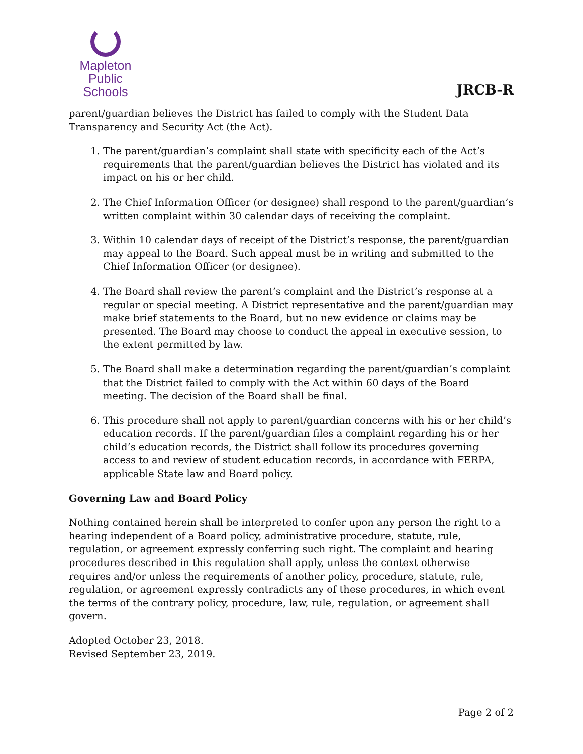Mapleton
Public Schools
JRCB-R
parent/guardian believes the District has failed to comply with the Student Data Transparency and Security Act (the Act).
1. The parent/guardian’s complaint shall state with specificity each of the Act’s requirements that the parent/guardian believes the District has violated and its impact on his or her child.
2. The Chief Information Officer (or designee) shall respond to the parent/guardian’s written complaint within 30 calendar days of receiving the complaint.
3. Within 10 calendar days of receipt of the District’s response, the parent/guardian may appeal to the Board. Such appeal must be in writing and submitted to the Chief Information Officer (or designee).
4. The Board shall review the parent’s complaint and the District’s response at a regular or special meeting. A District representative and the parent/guardian may make brief statements to the Board, but no new evidence or claims may be presented. The Board may choose to conduct the appeal in executive session, to the extent permitted by law.
5. The Board shall make a determination regarding the parent/guardian’s complaint that the District failed to comply with the Act within 60 days of the Board meeting. The decision of the Board shall be final.
6. This procedure shall not apply to parent/guardian concerns with his or her child’s education records. If the parent/guardian files a complaint regarding his or her child’s education records, the District shall follow its procedures governing access to and review of student education records, in accordance with FERPA, applicable State law and Board policy.
Governing Law and Board Policy
Nothing contained herein shall be interpreted to confer upon any person the right to a hearing independent of a Board policy, administrative procedure, statute, rule, regulation, or agreement expressly conferring such right. The complaint and hearing procedures described in this regulation shall apply, unless the context otherwise requires and/or unless the requirements of another policy, procedure, statute, rule, regulation, or agreement expressly contradicts any of these procedures, in which event the terms of the contrary policy, procedure, law, rule, regulation, or agreement shall govern.
Adopted October 23, 2018.
Revised September 23, 2019.
Page 2 of 2